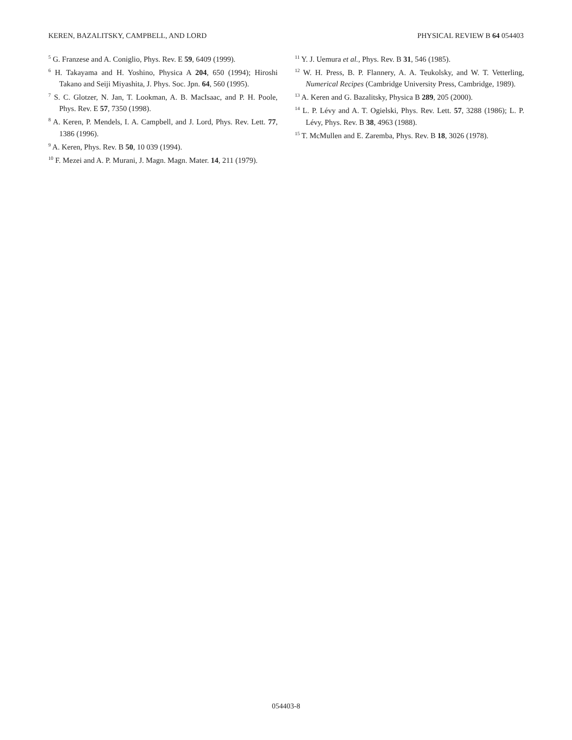KEREN, BAZALITSKY, CAMPBELL, AND LORD PHYSICAL REVIEW B 64 054403
<sup>5</sup> G. Franzese and A. Coniglio, Phys. Rev. E 59, 6409 (1999).
<sup>6</sup> H. Takayama and H. Yoshino, Physica A 204, 650 (1994); Hiroshi Takano and Seiji Miyashita, J. Phys. Soc. Jpn. 64, 560 (1995).
<sup>7</sup> S. C. Glotzer, N. Jan, T. Lookman, A. B. MacIsaac, and P. H. Poole, Phys. Rev. E 57, 7350 (1998).
<sup>8</sup> A. Keren, P. Mendels, I. A. Campbell, and J. Lord, Phys. Rev. Lett. 77, 1386 (1996).
<sup>9</sup> A. Keren, Phys. Rev. B 50, 10 039 (1994).
<sup>10</sup> F. Mezei and A. P. Murani, J. Magn. Magn. Mater. 14, 211 (1979).
<sup>11</sup> Y. J. Uemura et al., Phys. Rev. B 31, 546 (1985).
<sup>12</sup> W. H. Press, B. P. Flannery, A. A. Teukolsky, and W. T. Vetterling, Numerical Recipes (Cambridge University Press, Cambridge, 1989).
<sup>13</sup> A. Keren and G. Bazalitsky, Physica B 289, 205 (2000).
<sup>14</sup> L. P. Lévy and A. T. Ogielski, Phys. Rev. Lett. 57, 3288 (1986); L. P. Lévy, Phys. Rev. B 38, 4963 (1988).
<sup>15</sup> T. McMullen and E. Zaremba, Phys. Rev. B 18, 3026 (1978).
054403-8